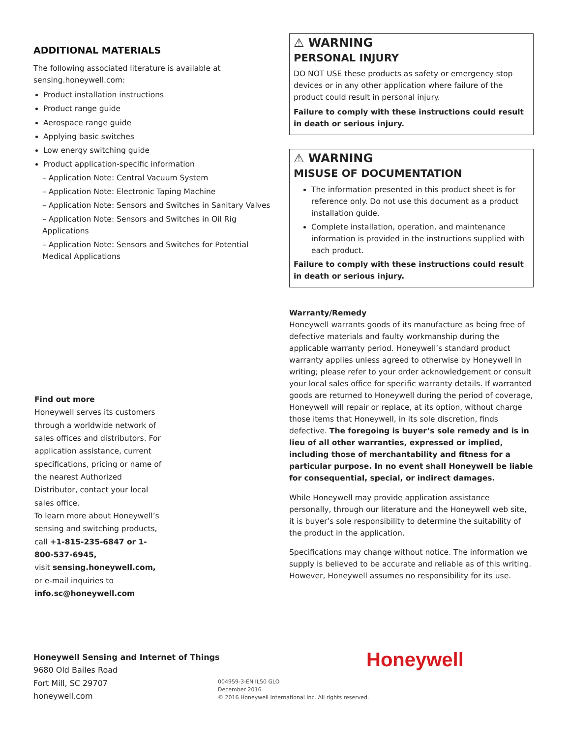ADDITIONAL MATERIALS
The following associated literature is available at sensing.honeywell.com:
Product installation instructions
Product range guide
Aerospace range guide
Applying basic switches
Low energy switching guide
Product application-specific information
– Application Note: Central Vacuum System
– Application Note: Electronic Taping Machine
– Application Note: Sensors and Switches in Sanitary Valves
– Application Note: Sensors and Switches in Oil Rig Applications
– Application Note: Sensors and Switches for Potential Medical Applications
⚠ WARNING
PERSONAL INJURY
DO NOT USE these products as safety or emergency stop devices or in any other application where failure of the product could result in personal injury.
Failure to comply with these instructions could result in death or serious injury.
⚠ WARNING
MISUSE OF DOCUMENTATION
The information presented in this product sheet is for reference only. Do not use this document as a product installation guide.
Complete installation, operation, and maintenance information is provided in the instructions supplied with each product.
Failure to comply with these instructions could result in death or serious injury.
Warranty/Remedy
Honeywell warrants goods of its manufacture as being free of defective materials and faulty workmanship during the applicable warranty period. Honeywell’s standard product warranty applies unless agreed to otherwise by Honeywell in writing; please refer to your order acknowledgement or consult your local sales office for specific warranty details. If warranted goods are returned to Honeywell during the period of coverage, Honeywell will repair or replace, at its option, without charge those items that Honeywell, in its sole discretion, finds defective. The foregoing is buyer’s sole remedy and is in lieu of all other warranties, expressed or implied, including those of merchantability and fitness for a particular purpose. In no event shall Honeywell be liable for consequential, special, or indirect damages.
While Honeywell may provide application assistance personally, through our literature and the Honeywell web site, it is buyer’s sole responsibility to determine the suitability of the product in the application.
Specifications may change without notice. The information we supply is believed to be accurate and reliable as of this writing. However, Honeywell assumes no responsibility for its use.
Find out more
Honeywell serves its customers through a worldwide network of sales offices and distributors. For application assistance, current specifications, pricing or name of the nearest Authorized Distributor, contact your local sales office.
To learn more about Honeywell’s sensing and switching products,
call +1-815-235-6847 or 1-800-537-6945,
visit sensing.honeywell.com,
or e-mail inquiries to
info.sc@honeywell.com
Honeywell Sensing and Internet of Things
9680 Old Bailes Road
Fort Mill, SC 29707
honeywell.com
004959-3-EN IL50 GLO
December 2016
© 2016 Honeywell International Inc. All rights reserved.
Honeywell